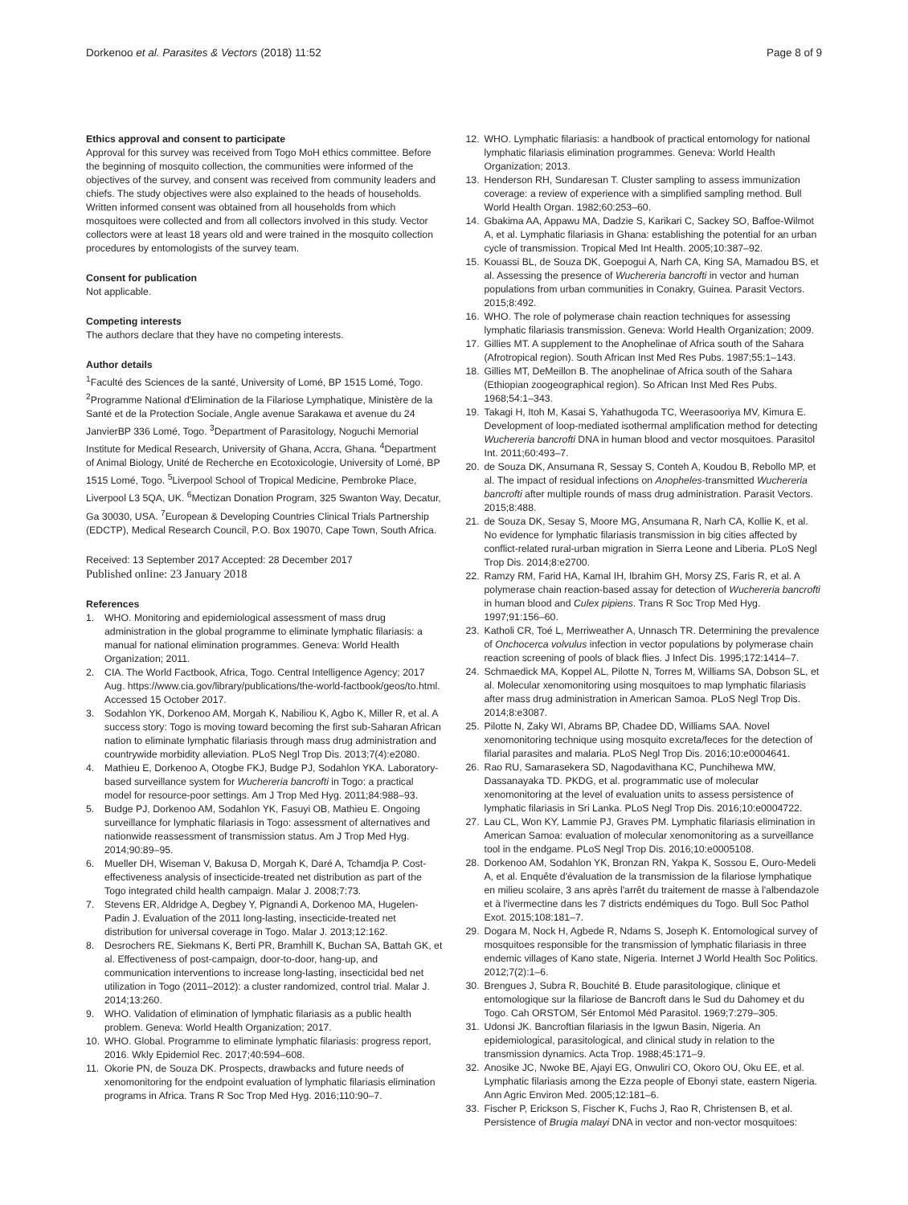Dorkenoo et al. Parasites & Vectors (2018) 11:52 Page 8 of 9
Ethics approval and consent to participate
Approval for this survey was received from Togo MoH ethics committee. Before the beginning of mosquito collection, the communities were informed of the objectives of the survey, and consent was received from community leaders and chiefs. The study objectives were also explained to the heads of households. Written informed consent was obtained from all households from which mosquitoes were collected and from all collectors involved in this study. Vector collectors were at least 18 years old and were trained in the mosquito collection procedures by entomologists of the survey team.
Consent for publication
Not applicable.
Competing interests
The authors declare that they have no competing interests.
Author details
<sup>1</sup> Faculté des Sciences de la santé, University of Lomé, BP 1515 Lomé, Togo. <sup>2</sup>Programme National d'Elimination de la Filariose Lymphatique, Ministère de la Santé et de la Protection Sociale, Angle avenue Sarakawa et avenue du 24 JanvierBP 336 Lomé, Togo. <sup>3</sup>Department of Parasitology, Noguchi Memorial Institute for Medical Research, University of Ghana, Accra, Ghana. <sup>4</sup>Department of Animal Biology, Unité de Recherche en Ecotoxicologie, University of Lomé, BP 1515 Lomé, Togo. <sup>5</sup>Liverpool School of Tropical Medicine, Pembroke Place, Liverpool L3 5QA, UK. <sup>6</sup>Mectizan Donation Program, 325 Swanton Way, Decatur, Ga 30030, USA. <sup>7</sup>European & Developing Countries Clinical Trials Partnership (EDCTP), Medical Research Council, P.O. Box 19070, Cape Town, South Africa.
Received: 13 September 2017 Accepted: 28 December 2017
Published online: 23 January 2018
References
1. WHO. Monitoring and epidemiological assessment of mass drug administration in the global programme to eliminate lymphatic filariasis: a manual for national elimination programmes. Geneva: World Health Organization; 2011.
2. CIA. The World Factbook, Africa, Togo. Central Intelligence Agency; 2017 Aug. https://www.cia.gov/library/publications/the-world-factbook/geos/to.html. Accessed 15 October 2017.
3. Sodahlon YK, Dorkenoo AM, Morgah K, Nabiliou K, Agbo K, Miller R, et al. A success story: Togo is moving toward becoming the first sub-Saharan African nation to eliminate lymphatic filariasis through mass drug administration and countrywide morbidity alleviation. PLoS Negl Trop Dis. 2013;7(4):e2080.
4. Mathieu E, Dorkenoo A, Otogbe FKJ, Budge PJ, Sodahlon YKA. Laboratory-based surveillance system for Wuchereria bancrofti in Togo: a practical model for resource-poor settings. Am J Trop Med Hyg. 2011;84:988–93.
5. Budge PJ, Dorkenoo AM, Sodahlon YK, Fasuyi OB, Mathieu E. Ongoing surveillance for lymphatic filariasis in Togo: assessment of alternatives and nationwide reassessment of transmission status. Am J Trop Med Hyg. 2014;90:89–95.
6. Mueller DH, Wiseman V, Bakusa D, Morgah K, Daré A, Tchamdja P. Cost-effectiveness analysis of insecticide-treated net distribution as part of the Togo integrated child health campaign. Malar J. 2008;7:73.
7. Stevens ER, Aldridge A, Degbey Y, Pignandi A, Dorkenoo MA, Hugelen-Padin J. Evaluation of the 2011 long-lasting, insecticide-treated net distribution for universal coverage in Togo. Malar J. 2013;12:162.
8. Desrochers RE, Siekmans K, Berti PR, Bramhill K, Buchan SA, Battah GK, et al. Effectiveness of post-campaign, door-to-door, hang-up, and communication interventions to increase long-lasting, insecticidal bed net utilization in Togo (2011–2012): a cluster randomized, control trial. Malar J. 2014;13:260.
9. WHO. Validation of elimination of lymphatic filariasis as a public health problem. Geneva: World Health Organization; 2017.
10. WHO. Global. Programme to eliminate lymphatic filariasis: progress report, 2016. Wkly Epidemiol Rec. 2017;40:594–608.
11. Okorie PN, de Souza DK. Prospects, drawbacks and future needs of xenomonitoring for the endpoint evaluation of lymphatic filariasis elimination programs in Africa. Trans R Soc Trop Med Hyg. 2016;110:90–7.
12. WHO. Lymphatic filariasis: a handbook of practical entomology for national lymphatic filariasis elimination programmes. Geneva: World Health Organization; 2013.
13. Henderson RH, Sundaresan T. Cluster sampling to assess immunization coverage: a review of experience with a simplified sampling method. Bull World Health Organ. 1982;60:253–60.
14. Gbakima AA, Appawu MA, Dadzie S, Karikari C, Sackey SO, Baffoe-Wilmot A, et al. Lymphatic filariasis in Ghana: establishing the potential for an urban cycle of transmission. Tropical Med Int Health. 2005;10:387–92.
15. Kouassi BL, de Souza DK, Goepogui A, Narh CA, King SA, Mamadou BS, et al. Assessing the presence of Wuchereria bancrofti in vector and human populations from urban communities in Conakry, Guinea. Parasit Vectors. 2015;8:492.
16. WHO. The role of polymerase chain reaction techniques for assessing lymphatic filariasis transmission. Geneva: World Health Organization; 2009.
17. Gillies MT. A supplement to the Anophelinae of Africa south of the Sahara (Afrotropical region). South African Inst Med Res Pubs. 1987;55:1–143.
18. Gillies MT, DeMeillon B. The anophelinae of Africa south of the Sahara (Ethiopian zoogeographical region). So African Inst Med Res Pubs. 1968;54:1–343.
19. Takagi H, Itoh M, Kasai S, Yahathugoda TC, Weerasooriya MV, Kimura E. Development of loop-mediated isothermal amplification method for detecting Wuchereria bancrofti DNA in human blood and vector mosquitoes. Parasitol Int. 2011;60:493–7.
20. de Souza DK, Ansumana R, Sessay S, Conteh A, Koudou B, Rebollo MP, et al. The impact of residual infections on Anopheles-transmitted Wuchereria bancrofti after multiple rounds of mass drug administration. Parasit Vectors. 2015;8:488.
21. de Souza DK, Sesay S, Moore MG, Ansumana R, Narh CA, Kollie K, et al. No evidence for lymphatic filariasis transmission in big cities affected by conflict-related rural-urban migration in Sierra Leone and Liberia. PLoS Negl Trop Dis. 2014;8:e2700.
22. Ramzy RM, Farid HA, Kamal IH, Ibrahim GH, Morsy ZS, Faris R, et al. A polymerase chain reaction-based assay for detection of Wuchereria bancrofti in human blood and Culex pipiens. Trans R Soc Trop Med Hyg. 1997;91:156–60.
23. Katholi CR, Toé L, Merriweather A, Unnasch TR. Determining the prevalence of Onchocerca volvulus infection in vector populations by polymerase chain reaction screening of pools of black flies. J Infect Dis. 1995;172:1414–7.
24. Schmaedick MA, Koppel AL, Pilotte N, Torres M, Williams SA, Dobson SL, et al. Molecular xenomonitoring using mosquitoes to map lymphatic filariasis after mass drug administration in American Samoa. PLoS Negl Trop Dis. 2014;8:e3087.
25. Pilotte N, Zaky WI, Abrams BP, Chadee DD, Williams SAA. Novel xenomonitoring technique using mosquito excreta/feces for the detection of filarial parasites and malaria. PLoS Negl Trop Dis. 2016;10:e0004641.
26. Rao RU, Samarasekera SD, Nagodavithana KC, Punchihewa MW, Dassanayaka TD. PKDG, et al. programmatic use of molecular xenomonitoring at the level of evaluation units to assess persistence of lymphatic filariasis in Sri Lanka. PLoS Negl Trop Dis. 2016;10:e0004722.
27. Lau CL, Won KY, Lammie PJ, Graves PM. Lymphatic filariasis elimination in American Samoa: evaluation of molecular xenomonitoring as a surveillance tool in the endgame. PLoS Negl Trop Dis. 2016;10:e0005108.
28. Dorkenoo AM, Sodahlon YK, Bronzan RN, Yakpa K, Sossou E, Ouro-Medeli A, et al. Enquête d'évaluation de la transmission de la filariose lymphatique en milieu scolaire, 3 ans après l'arrêt du traitement de masse à l'albendazole et à l'ivermectine dans les 7 districts endémiques du Togo. Bull Soc Pathol Exot. 2015;108:181–7.
29. Dogara M, Nock H, Agbede R, Ndams S, Joseph K. Entomological survey of mosquitoes responsible for the transmission of lymphatic filariasis in three endemic villages of Kano state, Nigeria. Internet J World Health Soc Politics. 2012;7(2):1–6.
30. Brengues J, Subra R, Bouchité B. Etude parasitologique, clinique et entomologique sur la filariose de Bancroft dans le Sud du Dahomey et du Togo. Cah ORSTOM, Sér Entomol Méd Parasitol. 1969;7:279–305.
31. Udonsi JK. Bancroftian filariasis in the Igwun Basin, Nigeria. An epidemiological, parasitological, and clinical study in relation to the transmission dynamics. Acta Trop. 1988;45:171–9.
32. Anosike JC, Nwoke BE, Ajayi EG, Onwuliri CO, Okoro OU, Oku EE, et al. Lymphatic filariasis among the Ezza people of Ebonyi state, eastern Nigeria. Ann Agric Environ Med. 2005;12:181–6.
33. Fischer P, Erickson S, Fischer K, Fuchs J, Rao R, Christensen B, et al. Persistence of Brugia malayi DNA in vector and non-vector mosquitoes: